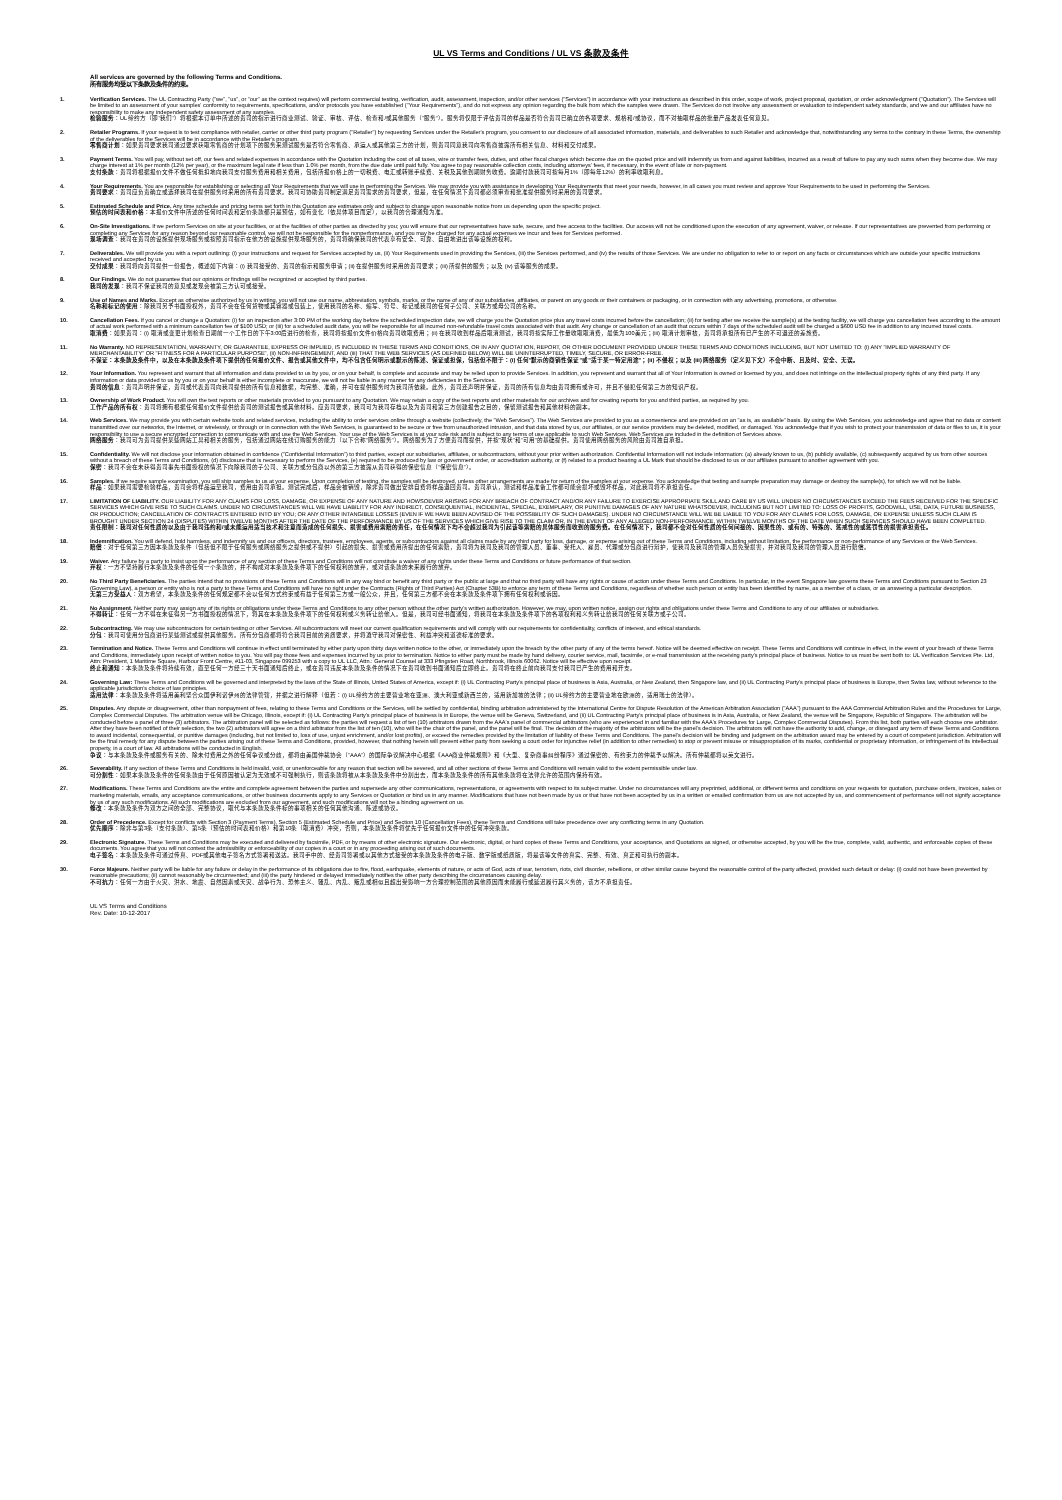UL VS Terms and Conditions / UL VS 条款及条件
All services are governed by the following Terms and Conditions.
所有服务均受以下条款及条件的约束。
1. Verification Services. The UL Contracting Party ("we", "us", or "our" as the context requires) will perform commercial testing, verification, audit, assessment, inspection, and/or other services ("Services") in accordance with your instructions as described in this order, scope of work, project proposal, quotation, or order acknowledgment ("Quotation"). The Services will be limited to an assessment of your samples' conformity to requirements, specifications, and/or protocols you have established ("Your Requirements"), and do not express any opinion regarding the bulk from which the samples were drawn. The Services do not involve any assessment or evaluation to independent safety standards, and we and our affiliates have no responsibility to make any independent safety assessment of any samples.
检验服务：UL 缔约方（即"我们"）将根据本订单中所述的贵司的指示进行商业测试、验证、审核、评估、检查和/或其他服务（"服务"）。服务将仅限于评估贵司的样品是否符合贵司已确立的各项要求、规格和/或协议，而不对抽取样品的批量产品发表任何意见。
2. Retailer Programs. If your request is to test compliance with retailer, carrier or other third party program ("Retailer") by requesting Services under the Retailer's program, you consent to our disclosure of all associated information, materials, and deliverables to such Retailer and acknowledge that, notwithstanding any terms to the contrary in these Terms, the ownership of the deliverables for the Services will be in accordance with the Retailer's program.
零售商计划：如果贵司要求我司通过要求获取零售商的计划项下的服务来测试服务是否符合零售商、承运人或其他第三方的计划，则贵司同意我司向零售商披露所有相关信息、材料和交付成果。
3. Payment Terms. You will pay, without set off, our fees and related expenses in accordance with the Quotation including the cost of all taxes, wire or transfer fees, duties, and other fiscal charges which become due on the quoted price and will indemnify us from and against liabilities, incurred as a result of failure to pay any such sums when they become due. We may charge interest at 1% per month (12% per year), or the maximum legal rate if less than 1.0% per month, from the due date until paid fully. You agree to pay reasonable collection costs, including attorneys' fees, if necessary, in the event of late or non-payment.
支付条款：贵司将根据报价文件不做任何抵扣地向我司支付服务费用和相关费用，包括所报价格上的一切税费、电汇或转账手续费、关税及其他到期财务收费。逾期付款我司可按每月1%（即每年12%）的利率收取利息。
4. Your Requirements. You are responsible for establishing or selecting all Your Requirements that we will use in performing the Services. We may provide you with assistance in developing Your Requirements that meet your needs, however, in all cases you must review and approve Your Requirements to be used in performing the Services.
贵司要求：贵司应负责确立或选择我司在提供服务时采用的所有贵司要求。我司可协助贵司制定满足贵司需求的贵司要求，但是，在任何情况下贵司都必须审查和批准提供服务时采用的贵司要求。
5. Estimated Schedule and Price. Any time schedule and pricing terms set forth in this Quotation are estimates only and subject to change upon reasonable notice from us depending upon the specific project.
预估的时间表和价格：本报价文件中所述的任何时间表和定价条款都只是预估，如有变化（依具体项目而定），以我司的合理通知为准。
6. On-Site Investigations. If we perform Services on site at your facilities, or at the facilities of other parties as directed by you; you will ensure that our representatives have safe, secure, and free access to the facilities. Our access will not be conditioned upon the execution of any agreement, waiver, or release. If our representatives are prevented from performing or completing any Services for any reason beyond our reasonable control, we will not be responsible for the nonperformance, and you may be charged for any actual expenses we incur and fees for Services performed.
现场调查：我司在贵司的设施提供现场服务或按照贵司指示在他方的设施提供现场服务的，贵司将确保我司的代表享有安全、可靠、自由地进出该等设施的权利。
7. Deliverables. We will provide you with a report outlining: (i) your instructions and request for Services accepted by us, (ii) Your Requirements used in providing the Services, (iii) the Services performed, and (iv) the results of those Services. We are under no obligation to refer to or report on any facts or circumstances which are outside your specific instructions received and accepted by us.
交付成果：我司将向贵司提供一份报告，概述如下内容：(i) 我司接受的、贵司的指示和服务申请；(ii) 在提供服务时采用的贵司要求；(iii) 所提供的服务；以及 (iv) 该等服务的成果。
8. Our Findings. We do not guarantee that our opinions or findings will be recognized or accepted by third parties.
我司的发现：我司不保证我司的意见或发现会被第三方认可或接受。
9. Use of Names and Marks. Except as otherwise authorized by us in writing, you will not use our name, abbreviation, symbols, marks, or the name of any of our subsidiaries, affiliates, or parent on any goods or their containers or packaging, or in connection with any advertising, promotions, or otherwise.
名称和标记的使用：除我司另予书面授权外，贵司不会在任何货物或其容器或包装上，使用我司的名称、缩写、符号、标记或我司的任何子公司、关联方或母公司的名称。
10. Cancellation Fees. If you cancel or change a Quotation: (i) for an inspection after 3:00 PM of the working day before the scheduled inspection date, we will charge you the Quotation price plus any travel costs incurred before the cancellation; (ii) for testing after we receive the sample(s) at the testing facility, we will charge you cancellation fees according to the amount of actual work performed with a minimum cancellation fee of $100 USD; or (iii) for a scheduled audit date, you will be responsible for all incurred non-refundable travel costs associated with that audit. Any change or cancellation of an audit that occurs within 7 days of the scheduled audit will be charged a $600 USD fee in addition to any incurred travel costs.
取消费：如果贵司：(i) 取消或变更计划检查日期前一个工作日的下午3:00后进行的检查，我司将按报价文件价格向贵司收取费用；(ii) 在我司收到样品后取消测试，我司将按实际工作量收取取消费，最低为100美元；(iii) 取消计划审核，贵司将承担所有已产生的不可退还的差旅费。
11. No Warranty. NO REPRESENTATION, WARRANTY, OR GUARANTEE, EXPRESS OR IMPLIED, IS INCLUDED IN THESE TERMS AND CONDITIONS, OR IN ANY QUOTATION, REPORT, OR OTHER DOCUMENT PROVIDED UNDER THESE TERMS AND CONDITIONS INCLUDING, BUT NOT LIMITED TO: (i) ANY "IMPLIED WARRANTY OF MERCHANTABILITY" OR "FITNESS FOR A PARTICULAR PURPOSE", (ii) NON-INFRINGEMENT, AND (iii) THAT THE WEB SERVICES (AS DEFINED BELOW) WILL BE UNINTERRUPTED, TIMELY, SECURE, OR ERROR-FREE.
不保证：本条款及条件中，以及在本条款及条件项下提供的任何报价文件、报告或其他文件中，均不包含任何明示或默示的陈述、保证或担保，包括但不限于：(i) 任何"默示的商销性保证"或"适于某一特定用途"；(ii) 不侵权；以及 (iii) 网络服务（定义见下文）不会中断、且及时、安全、无误。
12. Your Information. You represent and warrant that all information and data provided to us by you, or on your behalf, is complete and accurate and may be relied upon to provide Services. In addition, you represent and warrant that all of Your Information is owned or licensed by you, and does not infringe on the intellectual property rights of any third party. If any information or data provided to us by you or on your behalf is either incomplete or inaccurate, we will not be liable in any manner for any deficiencies in the Services.
贵司的信息：贵司声明并保证，贵司或代表贵司向我司提供的所有信息和数据，均完整、准确，并可在提供服务时为我司所依赖。此外，贵司还声明并保证，贵司的所有信息均由贵司拥有或许可，并且不侵犯任何第三方的知识产权。
13. Ownership of Work Product. You will own the test reports or other materials provided to you pursuant to any Quotation. We may retain a copy of the test reports and other materials for our archives and for creating reports for you and third parties, as required by you.
工作产品的所有权：贵司将拥有根据任何报价文件提供给贵司的测试报告或其他材料。应贵司要求，我司可为我司存档以及为贵司和第三方创建报告之目的，保留测试报告和其他材料的副本。
14. Web Services. We may provide you with certain website tools and related services, including the ability to order services online through a website (collectively, the "Web Services"). The Web Services are provided to you as a convenience and are provided on an "as is, as available" basis. By using the Web Services, you acknowledge and agree that no data or content transmitted over our networks, the Internet, or wirelessly, or through or in connection with the Web Services, is guaranteed to be secure or free from unauthorized intrusion, and that data stored by us, our affiliates, or our service providers may be deleted, modified, or damaged. You acknowledge that if you wish to protect your transmission of data or files to us, it is your responsibility to use a secure encrypted connection to communicate with and use the Web Services. Your use of the Web Services is at your sole risk and is subject to any terms of use applicable to such Web Services. Web Services are included in the definition of Services above.
网络服务：我司可为贵司提供某些网站工具和相关的服务，包括通过网站在线订购服务的能力（以下合称"网络服务"）。网络服务为了方便贵司而提供，并按"现状"和"可用"的基础提供。贵司使用网络服务的风险由贵司独自承担。
15. Confidentiality. We will not disclose your information obtained in confidence ("Confidential Information") to third parties, except our subsidiaries, affiliates, or subcontractors, without your prior written authorization. Confidential Information will not include information: (a) already known to us, (b) publicly available, (c) subsequently acquired by us from other sources without a breach of these Terms and Conditions, (d) disclosure that is necessary to perform the Services, (e) required to be produced by law or government order, or accreditation authority, or (f) related to a product bearing a UL Mark that should be disclosed to us or our affiliates pursuant to another agreement with you.
保密：我司不会在未获得贵司事先书面授权的情况下向除我司的子公司、关联方或分包商以外的第三方披露从贵司获得的保密信息（"保密信息"）。
16. Samples. If we require sample examination, you will ship samples to us at your expense. Upon completion of testing, the samples will be destroyed, unless other arrangements are made for return of the samples at your expense. You acknowledge that testing and sample preparation may damage or destroy the sample(s), for which we will not be liable.
样品：如果我司需要检验样品，贵司会将样品运至我司，费用由贵司承担。测试完成后，样品会被销毁，除非贵司做出安排自费将样品退回贵司。贵司承认，测试和样品准备工作都可能会损坏或毁坏样品，对此我司将不承担责任。
17. LIMITATION OF LIABILITY. OUR LIABILITY FOR ANY CLAIMS FOR LOSS, DAMAGE, OR EXPENSE OF ANY NATURE AND HOWSOEVER ARISING FOR ANY BREACH OF CONTRACT AND/OR ANY FAILURE TO EXERCISE APPROPRIATE SKILL AND CARE BY US WILL UNDER NO CIRCUMSTANCES EXCEED THE FEES RECEIVED FOR THE SPECIFIC SERVICES WHICH GIVE RISE TO SUCH CLAIMS. UNDER NO CIRCUMSTANCES WILL WE HAVE LIABILITY FOR ANY INDIRECT, CONSEQUENTIAL, INCIDENTAL, SPECIAL, EXEMPLARY, OR PUNITIVE DAMAGES OF ANY NATURE WHATSOEVER, INCLUDING BUT NOT LIMITED TO: LOSS OF PROFITS, GOODWILL, USE, DATA, FUTURE BUSINESS, OR PRODUCTION; CANCELLATION OF CONTRACTS ENTERED INTO BY YOU; OR ANY OTHER INTANGIBLE LOSSES (EVEN IF WE HAVE BEEN ADVISED OF THE POSSIBILITY OF SUCH DAMAGES). UNDER NO CIRCUMSTANCE WILL WE BE LIABLE TO YOU FOR ANY CLAIMS FOR LOSS, DAMAGE, OR EXPENSE UNLESS SUCH CLAIM IS BROUGHT UNDER SECTION 24 (DISPUTES) WITHIN TWELVE MONTHS AFTER THE DATE OF THE PERFORMANCE BY US OF THE SERVICES WHICH GIVE RISE TO THE CLAIM OR, IN THE EVENT OF ANY ALLEGED NON-PERFORMANCE, WITHIN TWELVE MONTHS OF THE DATE WHEN SUCH SERVICES SHOULD HAVE BEEN COMPLETED.
责任限制：我司对任何性质的以及由于我司违约和/或未能运用适当技术和注意而造成的任何损失、损害或费用索赔的责任，在任何情况下均不会超过我司为引起该等索赔的具体服务而收到的服务费。在任何情况下，我司都不会对任何性质的任何间接的、因果性的、或有的、特殊的、惩戒性的或惩罚性的损害承担责任。
18. Indemnification. You will defend, hold harmless, and indemnify us and our officers, directors, trustees, employees, agents, or subcontractors against all claims made by any third party for loss, damage, or expense arising out of these Terms and Conditions, including without limitation, the performance or non-performance of any Services or the Web Services.
赔偿：对于任何第三方因本条款及条件（包括但不限于任何服务或网络服务之提供或不提供）引起的损失、损害或费用所提出的任何索赔，贵司将为我司及我司的管理人员、董事、受托人、雇员、代理或分包商进行辩护，使我司及我司的管理人员免受损害，并对我司及我司的管理人员进行赔偿。
19. Waiver. Any failure by a party to insist upon the performance of any section of these Terms and Conditions will not constitute a waiver of any rights under these Terms and Conditions or future performance of that section.
弃权：一方不坚持履行本条款及条件的任何一个条款的，并不构成对本条款及条件项下的任何权利的放弃，或对该条款的未来履行的放弃。
20. No Third Party Beneficiaries. The parties intend that no provisions of these Terms and Conditions will in any way bind or benefit any third party or the public at large and that no third party will have any rights or cause of action under these Terms and Conditions. In particular, in the event Singapore law governs these Terms and Conditions pursuant to Section 23 (Governing Law), a person or entity who is not a party to these Terms and Conditions will have no right under the Contracts (Rights of Third Parties) Act (Chapter 53B) to enforce any term of these Terms and Conditions, regardless of whether such person or entity has been identified by name, as a member of a class, or as answering a particular description.
无第三方受益人：双方希望，本条款及条件的任何规定都不会以任何方式约束或有益于任何第三方或一般公众，并且，任何第三方都不会在本条款及条件项下拥有任何权利或诉因。
21. No Assignment. Neither party may assign any of its rights or obligations under these Terms and Conditions to any other person without the other party's written authorization. However, we may, upon written notice, assign our rights and obligations under these Terms and Conditions to any of our affiliates or subsidiaries.
不得转让：任何一方不得在未征得另一方书面授权的情况下，将其在本条款及条件项下的任何权利或义务转让给他人。但是，我司可经书面通知，将我司在本条款及条件项下的各项权利和义务转让给我司的任何关联方或子公司。
22. Subcontracting. We may use subcontractors for certain testing or other Services. All subcontractors will meet our current qualification requirements and will comply with our requirements for confidentiality, conflicts of interest, and ethical standards.
分包：我司可使用分包商进行某些测试或提供其他服务。所有分包商都将符合我司目前的资质要求，并将遵守我司对保密性、利益冲突和道德标准的要求。
23. Termination and Notice. These Terms and Conditions will continue in effect until terminated by either party upon thirty days written notice to the other, or immediately upon the breach by the other party of any of the terms hereof. Notice will be deemed effective on receipt. These Terms and Conditions will continue in effect, in the event of your breach of these Terms and Conditions, immediately upon receipt of written notice to you. You will pay those fees and expenses incurred by us prior to termination. Notice to either party must be made by hand delivery, courier service, mail, facsimile, or e-mail transmission at the receiving party's principal place of business. Notice to us must be sent both to: UL Verification Services Pte. Ltd, Attn: President, 1 Maritime Square, Harbour Front Centre, #11-03, Singapore 099253 with a copy to UL LLC, Attn.: General Counsel at 333 Pfingsten Road, Northbrook, Illinois 60062. Notice will be effective upon receipt.
终止和通知：本条款及条件将持续有效，直至任何一方经三十天书面通知后终止，或在贵司违反本条款及条件的情况下在贵司收到书面通知后立即终止。贵司将在终止前向我司支付我司已产生的费用和开支。
24. Governing Law: These Terms and Conditions will be governed and interpreted by the laws of the State of Illinois, United States of America, except if: (i) UL Contracting Party's principal place of business is Asia, Australia, or New Zealand, then Singapore law, and (ii) UL Contracting Party's principal place of business is Europe, then Swiss law, without reference to the applicable jurisdiction's choice of law principles.
适用法律：本条款及条件将适用美利坚合众国伊利诺伊州的法律管辖，并据之进行解释（但若：(i) UL缔约方的主要营业地在亚洲、澳大利亚或新西兰的，适用新加坡的法律；(ii) UL缔约方的主要营业地在欧洲的，适用瑞士的法律）。
25. Disputes. Any dispute or disagreement, other than nonpayment of fees, relating to these Terms and Conditions or the Services, will be settled by confidential, binding arbitration administered by the International Centre for Dispute Resolution of the American Arbitration Association ("AAA") pursuant to the AAA Commercial Arbitration Rules and the Procedures for Large, Complex Commercial Disputes. The arbitration venue will be Chicago, Illinois, except if: (i) UL Contracting Party's principal place of business is in Europe, the venue will be Geneva, Switzerland, and (ii) UL Contracting Party's principal place of business is in Asia, Australia, or New Zealand, the venue will be Singapore, Republic of Singapore. The arbitration will be conducted before a panel of three (3) arbitrators. The arbitration panel will be selected as follows: the parties will request a list of ten (10) arbitrators drawn from the AAA's panel of commercial arbitrators (who are experienced in and familiar with the AAA's Procedures for Large, Complex Commercial Disputes). From this list, both parties will each choose one arbitrator. After they have been notified of their selection, the two (2) arbitrators will agree on a third arbitrator from the list of ten (10), who will be the chair of the panel, and the panel will be final. The decision of the majority of the arbitrators will be the panel's decision. The arbitrators will not have the authority to add, change, or disregard any term of these Terms and Conditions to award incidental, consequential, or punitive damages (including, but not limited to, loss of use, unjust enrichment, and/or lost profits), or exceed the remedies provided by the limitation of liability of these Terms and Conditions. The panel's decision will be binding and judgment on the arbitration award may be entered by a court of competent jurisdiction. Arbitration will be the final remedy for any dispute between the parties arising out of these Terms and Conditions, provided, however, that nothing herein will prevent either party from seeking a court order for injunctive relief (in addition to other remedies) to stop or prevent misuse or misappropriation of its marks, confidential or proprietary information, or infringement of its intellectual property, in a court of law. All arbitrations will be conducted in English.
争议：与本条款及条件或服务有关的、除未付费用之外的任何争议或分歧，都将由美国仲裁协会（"AAA"）的国际争议解决中心根据《AAA商业仲裁规则》和《大型、复杂商事纠纷程序》通过保密的、有约束力的仲裁予以解决。所有仲裁都将以英文进行。
26. Severability. If any section of these Terms and Conditions is held invalid, void, or unenforceable for any reason that section will be severed, and all other sections of these Terms and Conditions will remain valid to the extent permissible under law.
可分割性：如果本条款及条件的任何条款由于任何原因被认定为无效或不可强制执行，则该条款将被从本条款及条件中分割出去，而本条款及条件的所有其他条款将在法律允许的范围内保持有效。
27. Modifications. These Terms and Conditions are the entire and complete agreement between the parties and supersede any other communications, representations, or agreements with respect to its subject matter. Under no circumstances will any preprinted, additional, or different terms and conditions on your requests for quotation, purchase orders, invoices, sales or marketing materials, emails, any acceptance communications, or other business documents apply to any Services or Quotation or bind us in any manner. Modifications that have not been made by us or that have not been accepted by us in a written or emailed confirmation from us are not accepted by us, and commencement of performance will not signify acceptance by us of any such modifications. All such modifications are excluded from our agreement, and such modifications will not be a binding agreement on us.
修改：本条款及条件为双方之间的全部、完整协议，取代与本条款及条件标的事项相关的任何其他沟通、陈述或协议。
28. Order of Precedence. Except for conflicts with Section 3 (Payment Terms), Section 5 (Estimated Schedule and Price) and Section 10 (Cancellation Fees), these Terms and Conditions will take precedence over any conflicting terms in any Quotation.
优先顺序：除非与第3条（支付条款）、第5条（预估的时间表和价格）和第10条（取消费）冲突，否则，本条款及条件将优先于任何报价文件中的任何冲突条款。
29. Electronic Signature. These Terms and Conditions may be executed and delivered by facsimile, PDF, or by means of other electronic signature. Our electronic, digital, or hard copies of these Terms and Conditions, your acceptance, and Quotations as signed, or otherwise accepted, by you will be the true, complete, valid, authentic, and enforceable copies of these documents. You agree that you will not contest the admissibility or enforceability of our copies in a court or in any proceeding arising out of such documents.
电子签名：本条款及条件可通过传真、PDF或其他电子签名方式签署和送达。我司手中的、经贵司签署或以其他方式接受的本条款及条件的电子版、数字版或纸质版，将是该等文件的真实、完整、有效、真正和可执行的副本。
30. Force Majeure. Neither party will be liable for any failure or delay in the performance of its obligations due to fire, flood, earthquake, elements of nature, or acts of God, acts of war, terrorism, riots, civil disorder, rebellions, or other similar cause beyond the reasonable control of the party affected, provided such default or delay: (i) could not have been prevented by reasonable precautions; (ii) cannot reasonably be circumvented; and (iii) the party hindered or delayed immediately notifies the other party describing the circumstances causing delay.
不可抗力：任何一方由于火灾、洪水、地震、自然因素或天灾、战争行为、恐怖主义、骚乱、内乱、叛乱或相似且超出受影响一方合理控制范围的其他原因而未能履行或延迟履行其义务的，该方不承担责任。
UL VS Terms and Conditions
Rev. Date: 10-12-2017